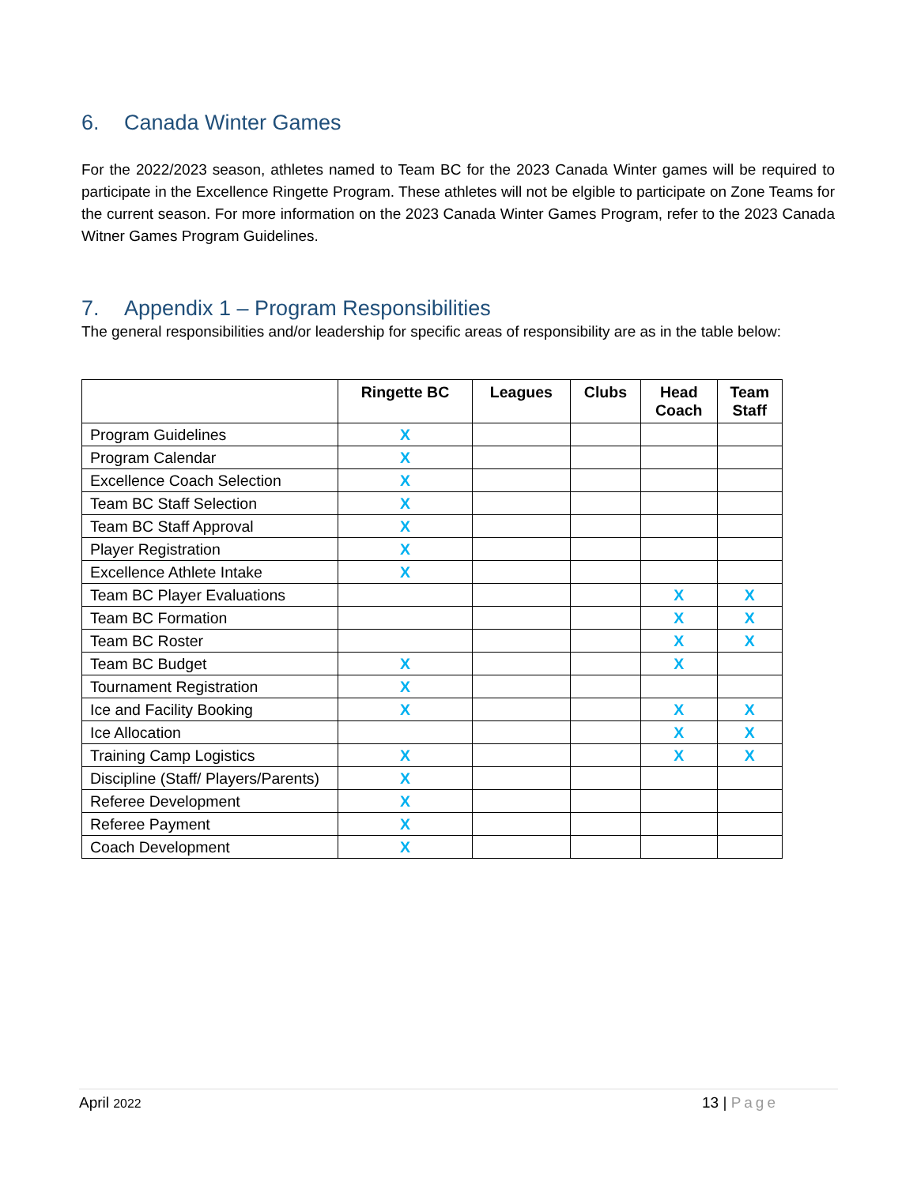6. Canada Winter Games
For the 2022/2023 season, athletes named to Team BC for the 2023 Canada Winter games will be required to participate in the Excellence Ringette Program. These athletes will not be elgible to participate on Zone Teams for the current season. For more information on the 2023 Canada Winter Games Program, refer to the 2023 Canada Witner Games Program Guidelines.
7. Appendix 1 – Program Responsibilities
The general responsibilities and/or leadership for specific areas of responsibility are as in the table below:
| | Ringette BC | Leagues | Clubs | Head Coach | Team Staff |
| --- | --- | --- | --- | --- | --- |
| Program Guidelines | X | | | | |
| Program Calendar | X | | | | |
| Excellence Coach Selection | X | | | | |
| Team BC Staff Selection | X | | | | |
| Team BC Staff Approval | X | | | | |
| Player Registration | X | | | | |
| Excellence Athlete Intake | X | | | | |
| Team BC Player Evaluations | | | | X | X |
| Team BC Formation | | | | X | X |
| Team BC Roster | | | | X | X |
| Team BC Budget | X | | | X | |
| Tournament Registration | X | | | | |
| Ice and Facility Booking | X | | | X | X |
| Ice Allocation | | | | X | X |
| Training Camp Logistics | X | | | X | X |
| Discipline (Staff/ Players/Parents) | X | | | | |
| Referee Development | X | | | | |
| Referee Payment | X | | | | |
| Coach Development | X | | | | |
April 2022
13 | Page